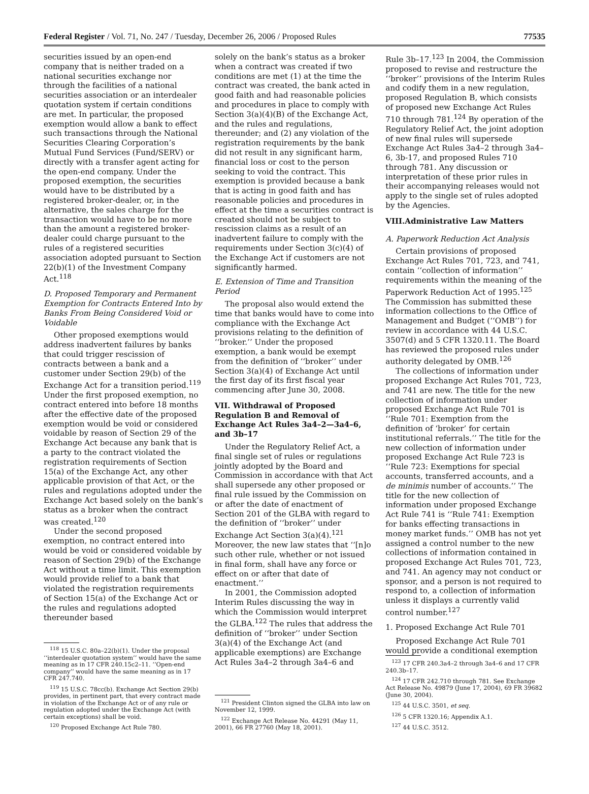Federal Register / Vol. 71, No. 247 / Tuesday, December 26, 2006 / Proposed Rules 77535
securities issued by an open-end company that is neither traded on a national securities exchange nor through the facilities of a national securities association or an interdealer quotation system if certain conditions are met. In particular, the proposed exemption would allow a bank to effect such transactions through the National Securities Clearing Corporation’s Mutual Fund Services (Fund/SERV) or directly with a transfer agent acting for the open-end company. Under the proposed exemption, the securities would have to be distributed by a registered broker-dealer, or, in the alternative, the sales charge for the transaction would have to be no more than the amount a registered broker-dealer could charge pursuant to the rules of a registered securities association adopted pursuant to Section 22(b)(1) of the Investment Company Act.<sup>118</sup>
D. Proposed Temporary and Permanent Exemption for Contracts Entered Into by Banks From Being Considered Void or Voidable
Other proposed exemptions would address inadvertent failures by banks that could trigger rescission of contracts between a bank and a customer under Section 29(b) of the Exchange Act for a transition period.<sup>119</sup> Under the first proposed exemption, no contract entered into before 18 months after the effective date of the proposed exemption would be void or considered voidable by reason of Section 29 of the Exchange Act because any bank that is a party to the contract violated the registration requirements of Section 15(a) of the Exchange Act, any other applicable provision of that Act, or the rules and regulations adopted under the Exchange Act based solely on the bank’s status as a broker when the contract was created.<sup>120</sup>
Under the second proposed exemption, no contract entered into would be void or considered voidable by reason of Section 29(b) of the Exchange Act without a time limit. This exemption would provide relief to a bank that violated the registration requirements of Section 15(a) of the Exchange Act or the rules and regulations adopted thereunder based
<sup>118</sup> 15 U.S.C. 80a–22(b)(1). Under the proposal ‘‘interdealer quotation system’’ would have the same meaning as in 17 CFR 240.15c2–11. ‘‘Open-end company’’ would have the same meaning as in 17 CFR 247.740.
<sup>119</sup> 15 U.S.C. 78cc(b). Exchange Act Section 29(b) provides, in pertinent part, that every contract made in violation of the Exchange Act or of any rule or regulation adopted under the Exchange Act (with certain exceptions) shall be void.
<sup>120</sup> Proposed Exchange Act Rule 780.
solely on the bank’s status as a broker when a contract was created if two conditions are met (1) at the time the contract was created, the bank acted in good faith and had reasonable policies and procedures in place to comply with Section 3(a)(4)(B) of the Exchange Act, and the rules and regulations, thereunder; and (2) any violation of the registration requirements by the bank did not result in any significant harm, financial loss or cost to the person seeking to void the contract. This exemption is provided because a bank that is acting in good faith and has reasonable policies and procedures in effect at the time a securities contract is created should not be subject to rescission claims as a result of an inadvertent failure to comply with the requirements under Section 3(c)(4) of the Exchange Act if customers are not significantly harmed.
E. Extension of Time and Transition Period
The proposal also would extend the time that banks would have to come into compliance with the Exchange Act provisions relating to the definition of ‘‘broker.’’ Under the proposed exemption, a bank would be exempt from the definition of ‘‘broker’’ under Section 3(a)(4) of Exchange Act until the first day of its first fiscal year commencing after June 30, 2008.
VII. Withdrawal of Proposed Regulation B and Removal of Exchange Act Rules 3a4–2—3a4–6, and 3b–17
Under the Regulatory Relief Act, a final single set of rules or regulations jointly adopted by the Board and Commission in accordance with that Act shall supersede any other proposed or final rule issued by the Commission on or after the date of enactment of Section 201 of the GLBA with regard to the definition of ‘‘broker’’ under Exchange Act Section 3(a)(4).<sup>121</sup> Moreover, the new law states that ‘‘[n]o such other rule, whether or not issued in final form, shall have any force or effect on or after that date of enactment.’’
In 2001, the Commission adopted Interim Rules discussing the way in which the Commission would interpret the GLBA.<sup>122</sup> The rules that address the definition of ‘‘broker’’ under Section 3(a)(4) of the Exchange Act (and applicable exemptions) are Exchange Act Rules 3a4–2 through 3a4–6 and
<sup>121</sup> President Clinton signed the GLBA into law on November 12, 1999.
<sup>122</sup> Exchange Act Release No. 44291 (May 11, 2001), 66 FR 27760 (May 18, 2001).
Rule 3b–17.<sup>123</sup> In 2004, the Commission proposed to revise and restructure the ‘‘broker’’ provisions of the Interim Rules and codify them in a new regulation, proposed Regulation B, which consists of proposed new Exchange Act Rules 710 through 781.<sup>124</sup> By operation of the Regulatory Relief Act, the joint adoption of new final rules will supersede Exchange Act Rules 3a4–2 through 3a4–6, 3b-17, and proposed Rules 710 through 781. Any discussion or interpretation of these prior rules in their accompanying releases would not apply to the single set of rules adopted by the Agencies.
VIII.Administrative Law Matters
A. Paperwork Reduction Act Analysis
Certain provisions of proposed Exchange Act Rules 701, 723, and 741, contain ‘‘collection of information’’ requirements within the meaning of the Paperwork Reduction Act of 1995.<sup>125</sup> The Commission has submitted these information collections to the Office of Management and Budget (‘‘OMB’’) for review in accordance with 44 U.S.C. 3507(d) and 5 CFR 1320.11. The Board has reviewed the proposed rules under authority delegated by OMB.<sup>126</sup>
The collections of information under proposed Exchange Act Rules 701, 723, and 741 are new. The title for the new collection of information under proposed Exchange Act Rule 701 is ‘‘Rule 701: Exemption from the definition of ‘broker’ for certain institutional referrals.’’ The title for the new collection of information under proposed Exchange Act Rule 723 is ‘‘Rule 723: Exemptions for special accounts, transferred accounts, and a de minimis number of accounts.’’ The title for the new collection of information under proposed Exchange Act Rule 741 is ‘‘Rule 741: Exemption for banks effecting transactions in money market funds.’’ OMB has not yet assigned a control number to the new collections of information contained in proposed Exchange Act Rules 701, 723, and 741. An agency may not conduct or sponsor, and a person is not required to respond to, a collection of information unless it displays a currently valid control number.<sup>127</sup>
1. Proposed Exchange Act Rule 701
Proposed Exchange Act Rule 701 would provide a conditional exemption
<sup>123</sup> 17 CFR 240.3a4–2 through 3a4–6 and 17 CFR 240.3b–17.
<sup>124</sup> 17 CFR 242.710 through 781. See Exchange Act Release No. 49879 (June 17, 2004), 69 FR 39682 (June 30, 2004).
<sup>125</sup> 44 U.S.C. 3501, et seq.
<sup>126</sup> 5 CFR 1320.16; Appendix A.1.
<sup>127</sup> 44 U.S.C. 3512.